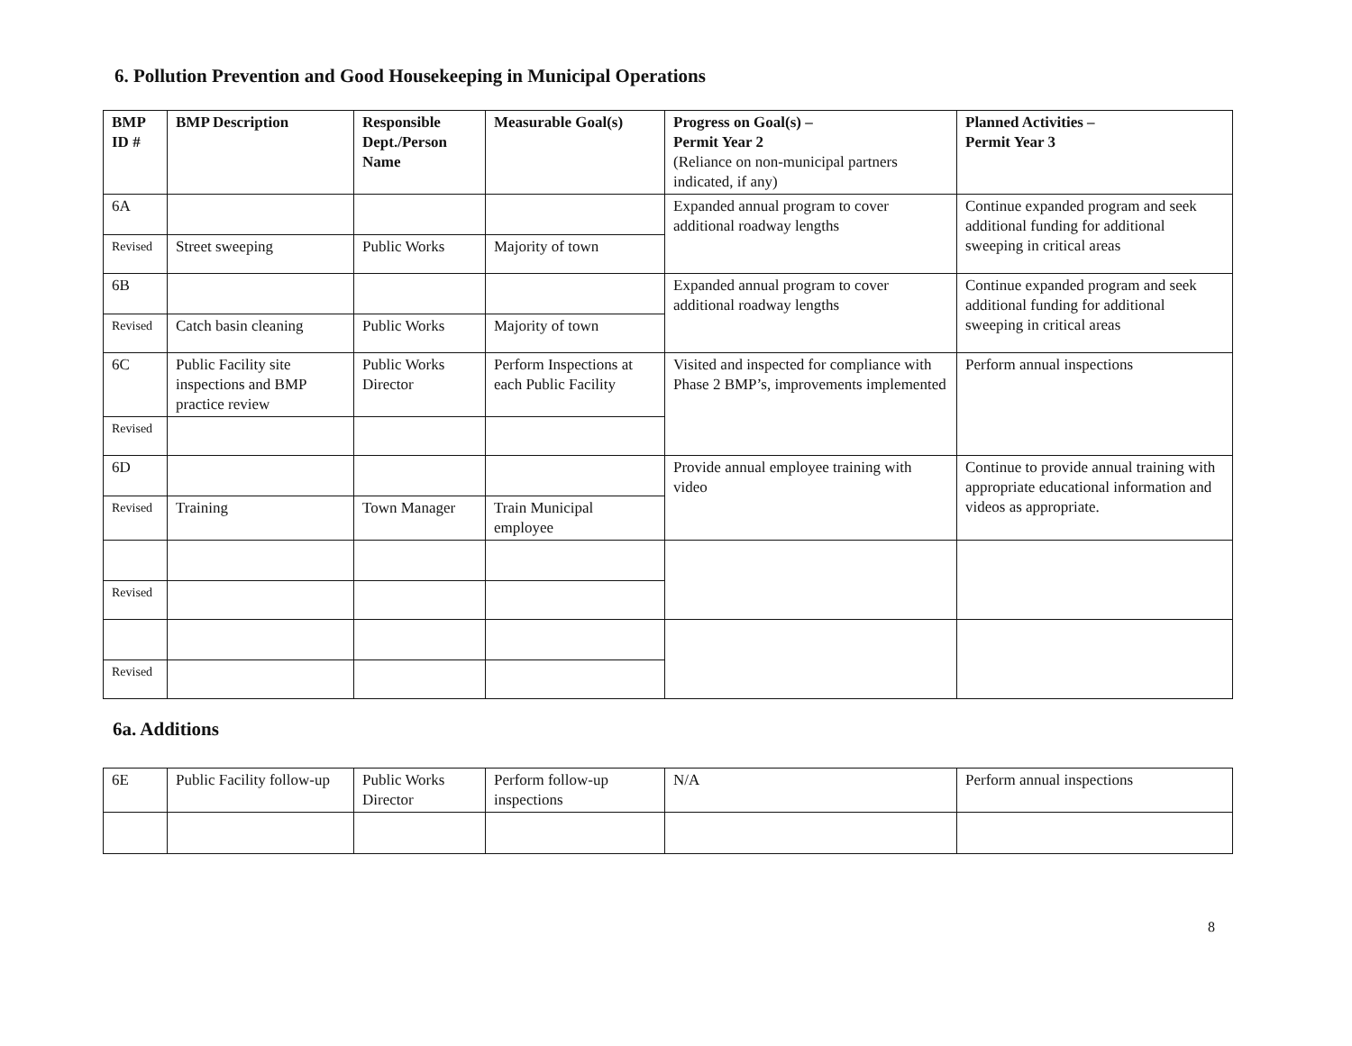6. Pollution Prevention and Good Housekeeping in Municipal Operations
| BMP ID # | BMP Description | Responsible Dept./Person Name | Measurable Goal(s) | Progress on Goal(s) – Permit Year 2 (Reliance on non-municipal partners indicated, if any) | Planned Activities – Permit Year 3 |
| --- | --- | --- | --- | --- | --- |
| 6A | | | | Expanded annual program to cover additional roadway lengths | Continue expanded program and seek additional funding for additional sweeping in critical areas |
| Revised | Street sweeping | Public Works | Majority of town | | |
| 6B | | | | Expanded annual program to cover additional roadway lengths | Continue expanded program and seek additional funding for additional sweeping in critical areas |
| Revised | Catch basin cleaning | Public Works | Majority of town | | |
| 6C | Public Facility site inspections and BMP practice review | Public Works Director | Perform Inspections at each Public Facility | Visited and inspected for compliance with Phase 2 BMP’s, improvements implemented | Perform annual inspections |
| Revised | | | | | |
| 6D | | | | Provide annual employee training with video | Continue to provide annual training with appropriate educational information and videos as appropriate. |
| Revised | Training | Town Manager | Train Municipal employee | | |
| Revised | | | | | |
| Revised | | | | | |
6a. Additions
| 6E | Public Facility follow-up | Public Works Director | Perform follow-up inspections | N/A | Perform annual inspections |
8